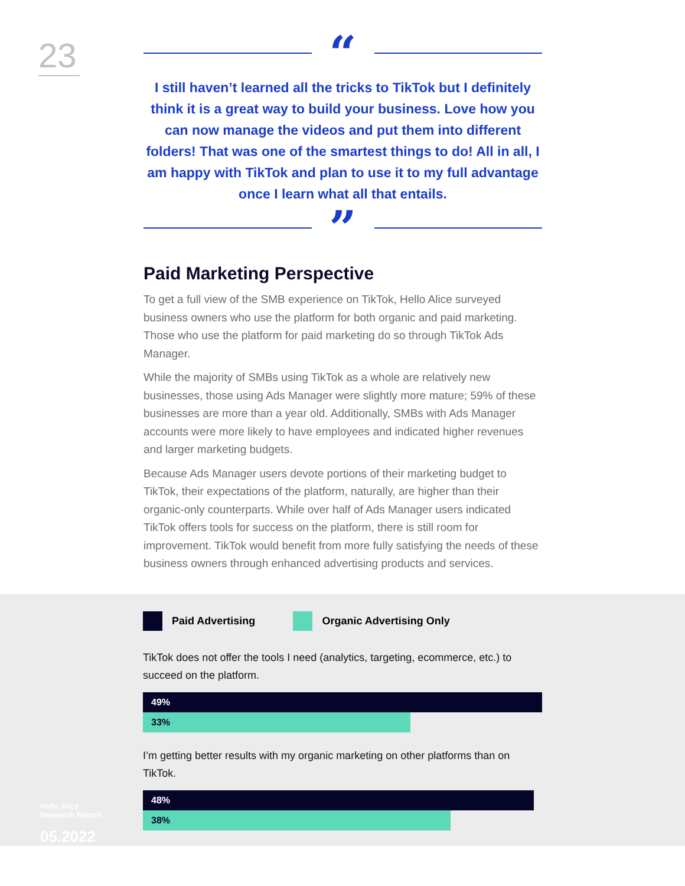23
“
I still haven’t learned all the tricks to TikTok but I definitely think it is a great way to build your business. Love how you can now manage the videos and put them into different folders! That was one of the smartest things to do! All in all, I am happy with TikTok and plan to use it to my full advantage once I learn what all that entails.
”
Paid Marketing Perspective
To get a full view of the SMB experience on TikTok, Hello Alice surveyed business owners who use the platform for both organic and paid marketing. Those who use the platform for paid marketing do so through TikTok Ads Manager.
While the majority of SMBs using TikTok as a whole are relatively new businesses, those using Ads Manager were slightly more mature; 59% of these businesses are more than a year old. Additionally, SMBs with Ads Manager accounts were more likely to have employees and indicated higher revenues and larger marketing budgets.
Because Ads Manager users devote portions of their marketing budget to TikTok, their expectations of the platform, naturally, are higher than their organic-only counterparts. While over half of Ads Manager users indicated TikTok offers tools for success on the platform, there is still room for improvement. TikTok would benefit from more fully satisfying the needs of these business owners through enhanced advertising products and services.
Paid Advertising Organic Advertising Only
TikTok does not offer the tools I need (analytics, targeting, ecommerce, etc.) to succeed on the platform.
49%
33%
I’m getting better results with my organic marketing on other platforms than on TikTok.
48%
38%
Hello Alice
Research Report
05.2022